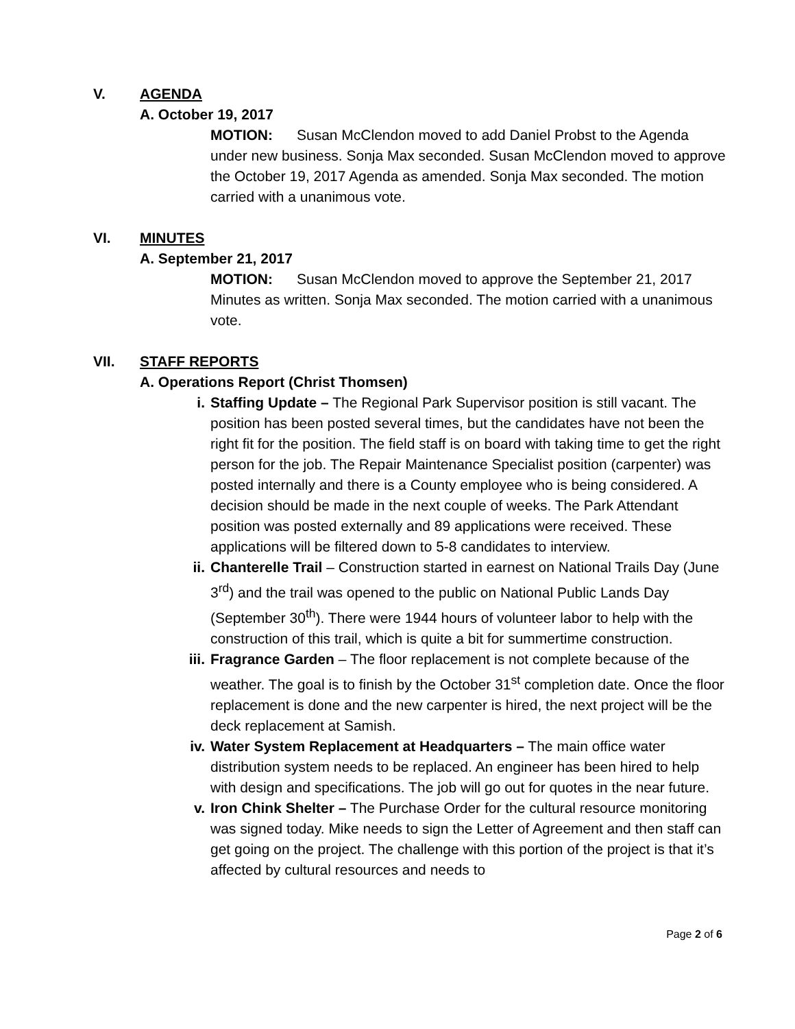V. AGENDA
A. October 19, 2017
MOTION: Susan McClendon moved to add Daniel Probst to the Agenda under new business. Sonja Max seconded. Susan McClendon moved to approve the October 19, 2017 Agenda as amended. Sonja Max seconded. The motion carried with a unanimous vote.
VI. MINUTES
A. September 21, 2017
MOTION: Susan McClendon moved to approve the September 21, 2017 Minutes as written. Sonja Max seconded. The motion carried with a unanimous vote.
VII. STAFF REPORTS
A. Operations Report (Christ Thomsen)
i. Staffing Update – The Regional Park Supervisor position is still vacant. The position has been posted several times, but the candidates have not been the right fit for the position. The field staff is on board with taking time to get the right person for the job. The Repair Maintenance Specialist position (carpenter) was posted internally and there is a County employee who is being considered. A decision should be made in the next couple of weeks. The Park Attendant position was posted externally and 89 applications were received. These applications will be filtered down to 5-8 candidates to interview.
ii. Chanterelle Trail – Construction started in earnest on National Trails Day (June 3<sup>rd</sup>) and the trail was opened to the public on National Public Lands Day (September 30<sup>th</sup>). There were 1944 hours of volunteer labor to help with the construction of this trail, which is quite a bit for summertime construction.
iii. Fragrance Garden – The floor replacement is not complete because of the weather. The goal is to finish by the October 31<sup>st</sup> completion date. Once the floor replacement is done and the new carpenter is hired, the next project will be the deck replacement at Samish.
iv. Water System Replacement at Headquarters – The main office water distribution system needs to be replaced. An engineer has been hired to help with design and specifications. The job will go out for quotes in the near future.
v. Iron Chink Shelter – The Purchase Order for the cultural resource monitoring was signed today. Mike needs to sign the Letter of Agreement and then staff can get going on the project. The challenge with this portion of the project is that it’s affected by cultural resources and needs to
Page 2 of 6